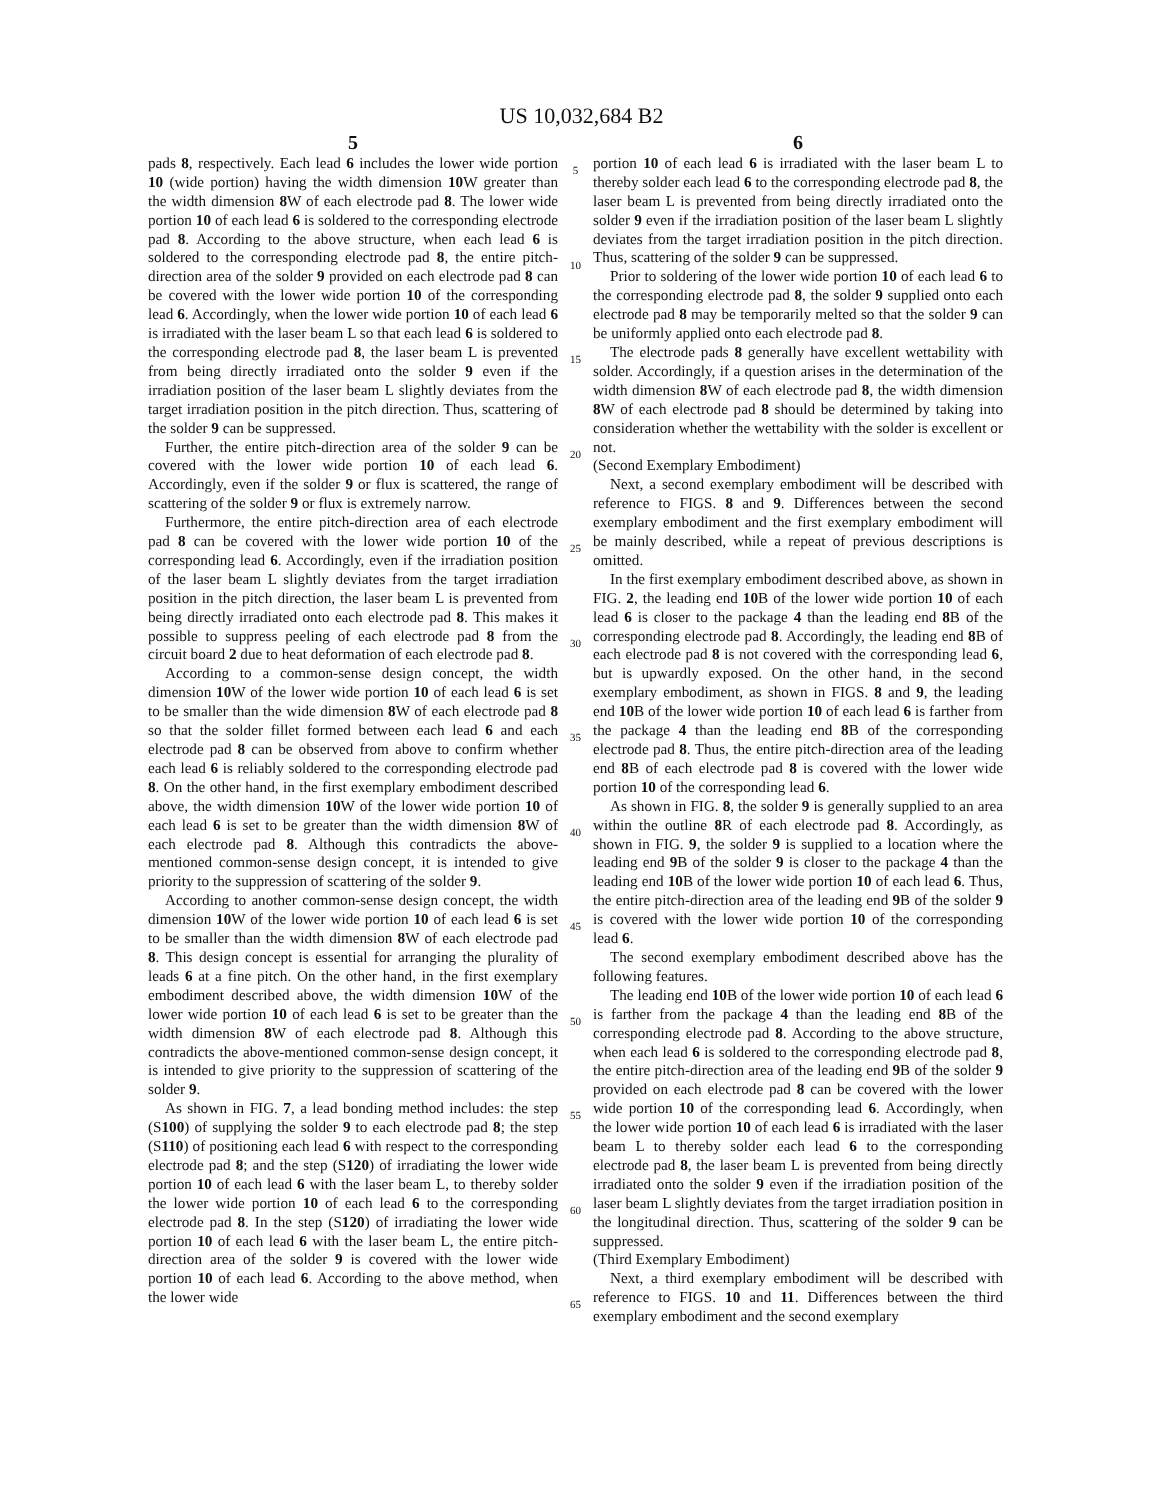US 10,032,684 B2
5
pads 8, respectively. Each lead 6 includes the lower wide portion 10 (wide portion) having the width dimension 10 W greater than the width dimension 8 W of each electrode pad 8. The lower wide portion 10 of each lead 6 is soldered to the corresponding electrode pad 8. According to the above structure, when each lead 6 is soldered to the corresponding electrode pad 8, the entire pitch-direction area of the solder 9 provided on each electrode pad 8 can be covered with the lower wide portion 10 of the corresponding lead 6. Accordingly, when the lower wide portion 10 of each lead 6 is irradiated with the laser beam L so that each lead 6 is soldered to the corresponding electrode pad 8, the laser beam L is prevented from being directly irradiated onto the solder 9 even if the irradiation position of the laser beam L slightly deviates from the target irradiation position in the pitch direction. Thus, scattering of the solder 9 can be suppressed.
Further, the entire pitch-direction area of the solder 9 can be covered with the lower wide portion 10 of each lead 6. Accordingly, even if the solder 9 or flux is scattered, the range of scattering of the solder 9 or flux is extremely narrow.
Furthermore, the entire pitch-direction area of each electrode pad 8 can be covered with the lower wide portion 10 of the corresponding lead 6. Accordingly, even if the irradiation position of the laser beam L slightly deviates from the target irradiation position in the pitch direction, the laser beam L is prevented from being directly irradiated onto each electrode pad 8. This makes it possible to suppress peeling of each electrode pad 8 from the circuit board 2 due to heat deformation of each electrode pad 8.
According to a common-sense design concept, the width dimension 10 W of the lower wide portion 10 of each lead 6 is set to be smaller than the wide dimension 8 W of each electrode pad 8 so that the solder fillet formed between each lead 6 and each electrode pad 8 can be observed from above to confirm whether each lead 6 is reliably soldered to the corresponding electrode pad 8. On the other hand, in the first exemplary embodiment described above, the width dimension 10 W of the lower wide portion 10 of each lead 6 is set to be greater than the width dimension 8 W of each electrode pad 8. Although this contradicts the above-mentioned common-sense design concept, it is intended to give priority to the suppression of scattering of the solder 9.
According to another common-sense design concept, the width dimension 10 W of the lower wide portion 10 of each lead 6 is set to be smaller than the width dimension 8 W of each electrode pad 8. This design concept is essential for arranging the plurality of leads 6 at a fine pitch. On the other hand, in the first exemplary embodiment described above, the width dimension 10 W of the lower wide portion 10 of each lead 6 is set to be greater than the width dimension 8 W of each electrode pad 8. Although this contradicts the above-mentioned common-sense design concept, it is intended to give priority to the suppression of scattering of the solder 9.
As shown in FIG. 7, a lead bonding method includes: the step (S100) of supplying the solder 9 to each electrode pad 8; the step (S110) of positioning each lead 6 with respect to the corresponding electrode pad 8; and the step (S120) of irradiating the lower wide portion 10 of each lead 6 with the laser beam L, to thereby solder the lower wide portion 10 of each lead 6 to the corresponding electrode pad 8. In the step (S120) of irradiating the lower wide portion 10 of each lead 6 with the laser beam L, the entire pitch-direction area of the solder 9 is covered with the lower wide portion 10 of each lead 6. According to the above method, when the lower wide
5
10
15
20
25
30
35
40
45
50
55
60
65
6
portion 10 of each lead 6 is irradiated with the laser beam L to thereby solder each lead 6 to the corresponding electrode pad 8, the laser beam L is prevented from being directly irradiated onto the solder 9 even if the irradiation position of the laser beam L slightly deviates from the target irradiation position in the pitch direction. Thus, scattering of the solder 9 can be suppressed.
Prior to soldering of the lower wide portion 10 of each lead 6 to the corresponding electrode pad 8, the solder 9 supplied onto each electrode pad 8 may be temporarily melted so that the solder 9 can be uniformly applied onto each electrode pad 8.
The electrode pads 8 generally have excellent wettability with solder. Accordingly, if a question arises in the determination of the width dimension 8 W of each electrode pad 8, the width dimension 8 W of each electrode pad 8 should be determined by taking into consideration whether the wettability with the solder is excellent or not.
(Second Exemplary Embodiment)
Next, a second exemplary embodiment will be described with reference to FIGS. 8 and 9. Differences between the second exemplary embodiment and the first exemplary embodiment will be mainly described, while a repeat of previous descriptions is omitted.
In the first exemplary embodiment described above, as shown in FIG. 2, the leading end 10 B of the lower wide portion 10 of each lead 6 is closer to the package 4 than the leading end 8 B of the corresponding electrode pad 8. Accordingly, the leading end 8 B of each electrode pad 8 is not covered with the corresponding lead 6, but is upwardly exposed. On the other hand, in the second exemplary embodiment, as shown in FIGS. 8 and 9, the leading end 10 B of the lower wide portion 10 of each lead 6 is farther from the package 4 than the leading end 8 B of the corresponding electrode pad 8. Thus, the entire pitch-direction area of the leading end 8 B of each electrode pad 8 is covered with the lower wide portion 10 of the corresponding lead 6.
As shown in FIG. 8, the solder 9 is generally supplied to an area within the outline 8 R of each electrode pad 8. Accordingly, as shown in FIG. 9, the solder 9 is supplied to a location where the leading end 9 B of the solder 9 is closer to the package 4 than the leading end 10 B of the lower wide portion 10 of each lead 6. Thus, the entire pitch-direction area of the leading end 9 B of the solder 9 is covered with the lower wide portion 10 of the corresponding lead 6.
The second exemplary embodiment described above has the following features.
The leading end 10 B of the lower wide portion 10 of each lead 6 is farther from the package 4 than the leading end 8 B of the corresponding electrode pad 8. According to the above structure, when each lead 6 is soldered to the corresponding electrode pad 8, the entire pitch-direction area of the leading end 9 B of the solder 9 provided on each electrode pad 8 can be covered with the lower wide portion 10 of the corresponding lead 6. Accordingly, when the lower wide portion 10 of each lead 6 is irradiated with the laser beam L to thereby solder each lead 6 to the corresponding electrode pad 8, the laser beam L is prevented from being directly irradiated onto the solder 9 even if the irradiation position of the laser beam L slightly deviates from the target irradiation position in the longitudinal direction. Thus, scattering of the solder 9 can be suppressed.
(Third Exemplary Embodiment)
Next, a third exemplary embodiment will be described with reference to FIGS. 10 and 11. Differences between the third exemplary embodiment and the second exemplary